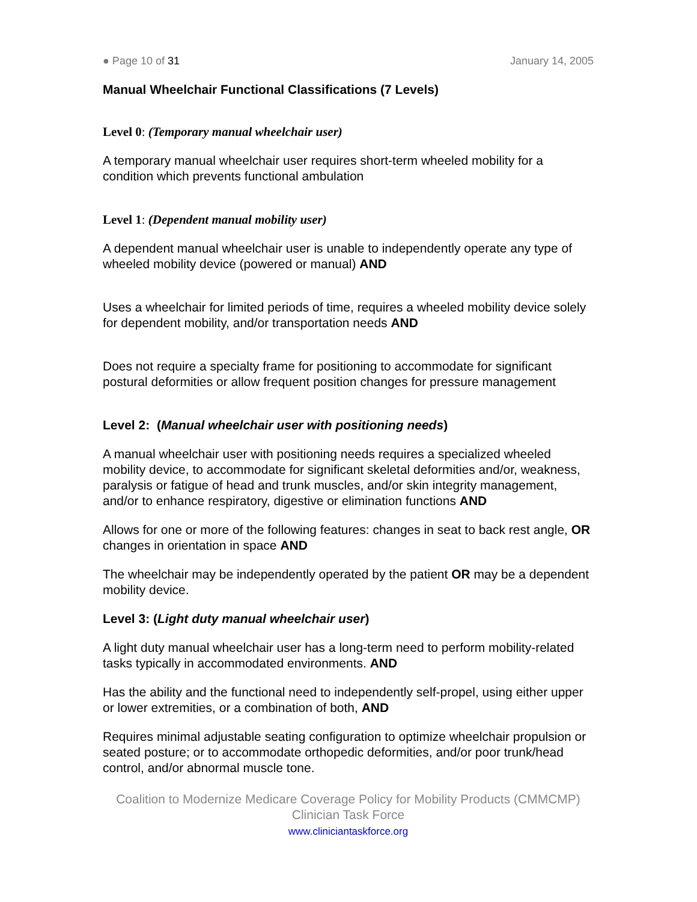● Page 10 of 31 January 14, 2005
Manual Wheelchair Functional Classifications (7 Levels)
Level 0: (Temporary manual wheelchair user)
A temporary manual wheelchair user requires short-term wheeled mobility for a condition which prevents functional ambulation
Level 1: (Dependent manual mobility user)
A dependent manual wheelchair user is unable to independently operate any type of wheeled mobility device (powered or manual) AND
Uses a wheelchair for limited periods of time, requires a wheeled mobility device solely for dependent mobility, and/or transportation needs AND
Does not require a specialty frame for positioning to accommodate for significant postural deformities or allow frequent position changes for pressure management
Level 2: (Manual wheelchair user with positioning needs)
A manual wheelchair user with positioning needs requires a specialized wheeled mobility device, to accommodate for significant skeletal deformities and/or, weakness, paralysis or fatigue of head and trunk muscles, and/or skin integrity management, and/or to enhance respiratory, digestive or elimination functions AND
Allows for one or more of the following features: changes in seat to back rest angle, OR changes in orientation in space AND
The wheelchair may be independently operated by the patient OR may be a dependent mobility device.
Level 3: (Light duty manual wheelchair user)
A light duty manual wheelchair user has a long-term need to perform mobility-related tasks typically in accommodated environments. AND
Has the ability and the functional need to independently self-propel, using either upper or lower extremities, or a combination of both, AND
Requires minimal adjustable seating configuration to optimize wheelchair propulsion or seated posture; or to accommodate orthopedic deformities, and/or poor trunk/head control, and/or abnormal muscle tone.
Coalition to Modernize Medicare Coverage Policy for Mobility Products (CMMCMP)
Clinician Task Force
www.cliniciantaskforce.org